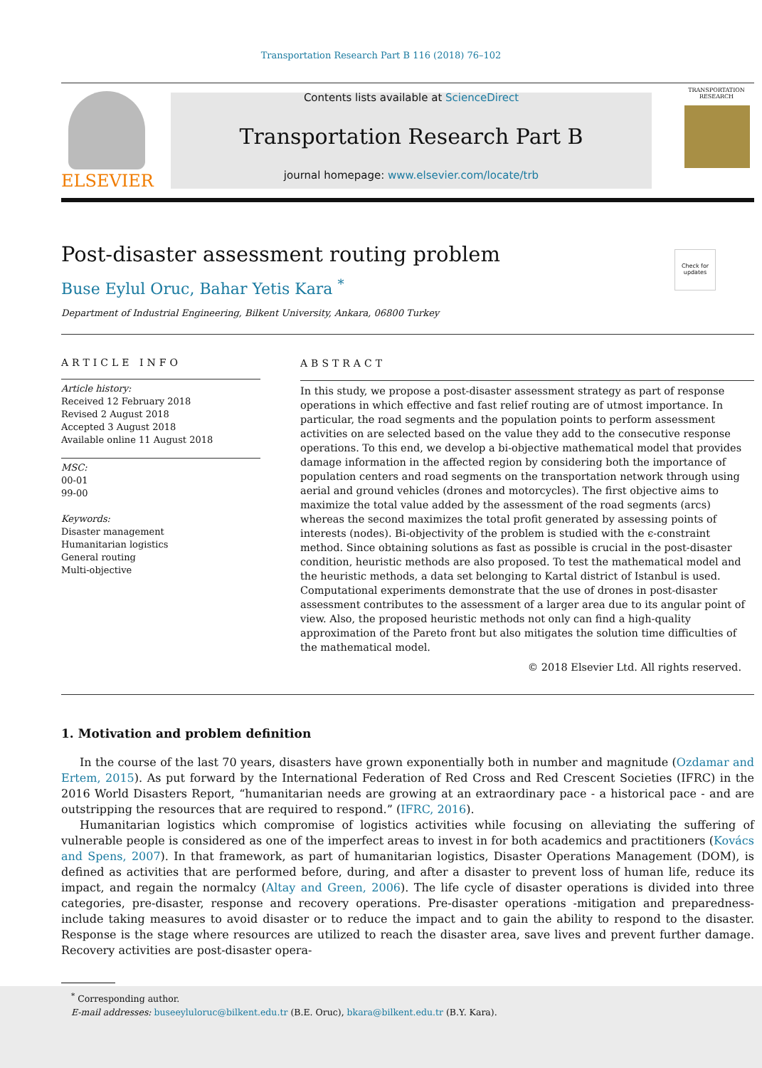Transportation Research Part B 116 (2018) 76–102
ELSEVIER
Contents lists available at ScienceDirect
Transportation Research Part B
journal homepage: www.elsevier.com/locate/trb
TRANSPORTATION RESEARCH
Check for updates
Post-disaster assessment routing problem
Buse Eylul Oruc, Bahar Yetis Kara <sup>*</sup>
Department of Industrial Engineering, Bilkent University, Ankara, 06800 Turkey
ARTICLE INFO
Article history:
Received 12 February 2018
Revised 2 August 2018
Accepted 3 August 2018
Available online 11 August 2018
MSC:
00-01
99-00
Keywords:
Disaster management
Humanitarian logistics
General routing
Multi-objective
ABSTRACT
In this study, we propose a post-disaster assessment strategy as part of response operations in which effective and fast relief routing are of utmost importance. In particular, the road segments and the population points to perform assessment activities on are selected based on the value they add to the consecutive response operations. To this end, we develop a bi-objective mathematical model that provides damage information in the affected region by considering both the importance of population centers and road segments on the transportation network through using aerial and ground vehicles (drones and motorcycles). The first objective aims to maximize the total value added by the assessment of the road segments (arcs) whereas the second maximizes the total profit generated by assessing points of interests (nodes). Bi-objectivity of the problem is studied with the ϵ-constraint method. Since obtaining solutions as fast as possible is crucial in the post-disaster condition, heuristic methods are also proposed. To test the mathematical model and the heuristic methods, a data set belonging to Kartal district of Istanbul is used. Computational experiments demonstrate that the use of drones in post-disaster assessment contributes to the assessment of a larger area due to its angular point of view. Also, the proposed heuristic methods not only can find a high-quality approximation of the Pareto front but also mitigates the solution time difficulties of the mathematical model.
© 2018 Elsevier Ltd. All rights reserved.
1. Motivation and problem definition
In the course of the last 70 years, disasters have grown exponentially both in number and magnitude (Ozdamar and Ertem, 2015). As put forward by the International Federation of Red Cross and Red Crescent Societies (IFRC) in the 2016 World Disasters Report, “humanitarian needs are growing at an extraordinary pace - a historical pace - and are outstripping the resources that are required to respond.” (IFRC, 2016).
Humanitarian logistics which compromise of logistics activities while focusing on alleviating the suffering of vulnerable people is considered as one of the imperfect areas to invest in for both academics and practitioners (Kovács and Spens, 2007). In that framework, as part of humanitarian logistics, Disaster Operations Management (DOM), is defined as activities that are performed before, during, and after a disaster to prevent loss of human life, reduce its impact, and regain the normalcy (Altay and Green, 2006). The life cycle of disaster operations is divided into three categories, pre-disaster, response and recovery operations. Pre-disaster operations -mitigation and preparedness- include taking measures to avoid disaster or to reduce the impact and to gain the ability to respond to the disaster. Response is the stage where resources are utilized to reach the disaster area, save lives and prevent further damage. Recovery activities are post-disaster opera-
<sup>*</sup> Corresponding author.
E-mail addresses: buseeyluloruc@bilkent.edu.tr (B.E. Oruc), bkara@bilkent.edu.tr (B.Y. Kara).